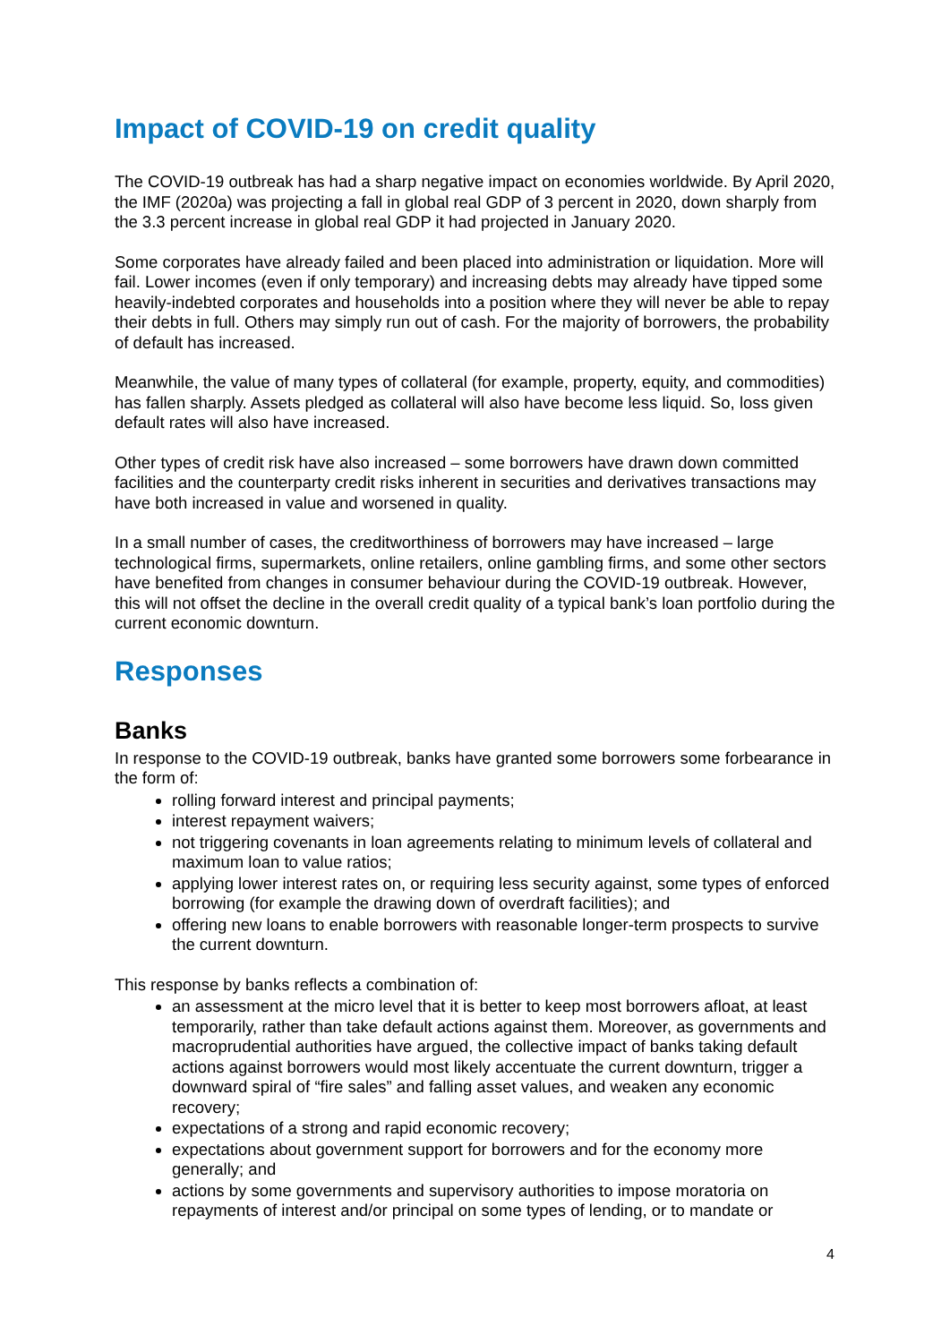Impact of COVID-19 on credit quality
The COVID-19 outbreak has had a sharp negative impact on economies worldwide. By April 2020, the IMF (2020a) was projecting a fall in global real GDP of 3 percent in 2020, down sharply from the 3.3 percent increase in global real GDP it had projected in January 2020.
Some corporates have already failed and been placed into administration or liquidation. More will fail. Lower incomes (even if only temporary) and increasing debts may already have tipped some heavily-indebted corporates and households into a position where they will never be able to repay their debts in full. Others may simply run out of cash. For the majority of borrowers, the probability of default has increased.
Meanwhile, the value of many types of collateral (for example, property, equity, and commodities) has fallen sharply. Assets pledged as collateral will also have become less liquid. So, loss given default rates will also have increased.
Other types of credit risk have also increased – some borrowers have drawn down committed facilities and the counterparty credit risks inherent in securities and derivatives transactions may have both increased in value and worsened in quality.
In a small number of cases, the creditworthiness of borrowers may have increased – large technological firms, supermarkets, online retailers, online gambling firms, and some other sectors have benefited from changes in consumer behaviour during the COVID-19 outbreak. However, this will not offset the decline in the overall credit quality of a typical bank’s loan portfolio during the current economic downturn.
Responses
Banks
In response to the COVID-19 outbreak, banks have granted some borrowers some forbearance in the form of:
rolling forward interest and principal payments;
interest repayment waivers;
not triggering covenants in loan agreements relating to minimum levels of collateral and maximum loan to value ratios;
applying lower interest rates on, or requiring less security against, some types of enforced borrowing (for example the drawing down of overdraft facilities); and
offering new loans to enable borrowers with reasonable longer-term prospects to survive the current downturn.
This response by banks reflects a combination of:
an assessment at the micro level that it is better to keep most borrowers afloat, at least temporarily, rather than take default actions against them. Moreover, as governments and macroprudential authorities have argued, the collective impact of banks taking default actions against borrowers would most likely accentuate the current downturn, trigger a downward spiral of “fire sales” and falling asset values, and weaken any economic recovery;
expectations of a strong and rapid economic recovery;
expectations about government support for borrowers and for the economy more generally; and
actions by some governments and supervisory authorities to impose moratoria on repayments of interest and/or principal on some types of lending, or to mandate or
4